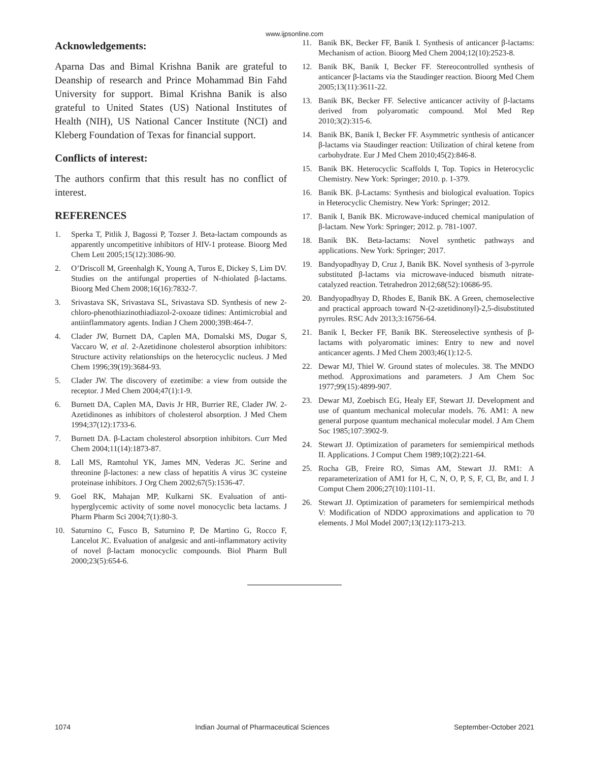www.ijpsonline.com
Acknowledgements:
Aparna Das and Bimal Krishna Banik are grateful to Deanship of research and Prince Mohammad Bin Fahd University for support. Bimal Krishna Banik is also grateful to United States (US) National Institutes of Health (NIH), US National Cancer Institute (NCI) and Kleberg Foundation of Texas for financial support.
Conflicts of interest:
The authors confirm that this result has no conflict of interest.
REFERENCES
1. Sperka T, Pitlik J, Bagossi P, Tozser J. Beta-lactam compounds as apparently uncompetitive inhibitors of HIV-1 protease. Bioorg Med Chem Lett 2005;15(12):3086-90.
2. O’Driscoll M, Greenhalgh K, Young A, Turos E, Dickey S, Lim DV. Studies on the antifungal properties of N-thiolated β-lactams. Bioorg Med Chem 2008;16(16):7832-7.
3. Srivastava SK, Srivastava SL, Srivastava SD. Synthesis of new 2-chloro-phenothiazinothiadiazol-2-oxoaze tidines: Antimicrobial and antiinflammatory agents. Indian J Chem 2000;39B:464-7.
4. Clader JW, Burnett DA, Caplen MA, Domalski MS, Dugar S, Vaccaro W, et al. 2-Azetidinone cholesterol absorption inhibitors: Structure activity relationships on the heterocyclic nucleus. J Med Chem 1996;39(19):3684-93.
5. Clader JW. The discovery of ezetimibe: a view from outside the receptor. J Med Chem 2004;47(1):1-9.
6. Burnett DA, Caplen MA, Davis Jr HR, Burrier RE, Clader JW. 2-Azetidinones as inhibitors of cholesterol absorption. J Med Chem 1994;37(12):1733-6.
7. Burnett DA. β-Lactam cholesterol absorption inhibitors. Curr Med Chem 2004;11(14):1873-87.
8. Lall MS, Ramtohul YK, James MN, Vederas JC. Serine and threonine β-lactones: a new class of hepatitis A virus 3C cysteine proteinase inhibitors. J Org Chem 2002;67(5):1536-47.
9. Goel RK, Mahajan MP, Kulkarni SK. Evaluation of anti-hyperglycemic activity of some novel monocyclic beta lactams. J Pharm Pharm Sci 2004;7(1):80-3.
10. Saturnino C, Fusco B, Saturnino P, De Martino G, Rocco F, Lancelot JC. Evaluation of analgesic and anti-inflammatory activity of novel β-lactam monocyclic compounds. Biol Pharm Bull 2000;23(5):654-6.
11. Banik BK, Becker FF, Banik I. Synthesis of anticancer β-lactams: Mechanism of action. Bioorg Med Chem 2004;12(10):2523-8.
12. Banik BK, Banik I, Becker FF. Stereocontrolled synthesis of anticancer β-lactams via the Staudinger reaction. Bioorg Med Chem 2005;13(11):3611-22.
13. Banik BK, Becker FF. Selective anticancer activity of β-lactams derived from polyaromatic compound. Mol Med Rep 2010;3(2):315-6.
14. Banik BK, Banik I, Becker FF. Asymmetric synthesis of anticancer β-lactams via Staudinger reaction: Utilization of chiral ketene from carbohydrate. Eur J Med Chem 2010;45(2):846-8.
15. Banik BK. Heterocyclic Scaffolds I, Top. Topics in Heterocyclic Chemistry. New York: Springer; 2010. p. 1-379.
16. Banik BK. β-Lactams: Synthesis and biological evaluation. Topics in Heterocyclic Chemistry. New York: Springer; 2012.
17. Banik I, Banik BK. Microwave-induced chemical manipulation of β-lactam. New York: Springer; 2012. p. 781-1007.
18. Banik BK. Beta-lactams: Novel synthetic pathways and applications. New York: Springer; 2017.
19. Bandyopadhyay D, Cruz J, Banik BK. Novel synthesis of 3-pyrrole substituted β-lactams via microwave-induced bismuth nitrate-catalyzed reaction. Tetrahedron 2012;68(52):10686-95.
20. Bandyopadhyay D, Rhodes E, Banik BK. A Green, chemoselective and practical approach toward N-(2-azetidinonyl)-2,5-disubstituted pyrroles. RSC Adv 2013;3:16756-64.
21. Banik I, Becker FF, Banik BK. Stereoselective synthesis of β-lactams with polyaromatic imines: Entry to new and novel anticancer agents. J Med Chem 2003;46(1):12-5.
22. Dewar MJ, Thiel W. Ground states of molecules. 38. The MNDO method. Approximations and parameters. J Am Chem Soc 1977;99(15):4899-907.
23. Dewar MJ, Zoebisch EG, Healy EF, Stewart JJ. Development and use of quantum mechanical molecular models. 76. AM1: A new general purpose quantum mechanical molecular model. J Am Chem Soc 1985;107:3902-9.
24. Stewart JJ. Optimization of parameters for semiempirical methods II. Applications. J Comput Chem 1989;10(2):221-64.
25. Rocha GB, Freire RO, Simas AM, Stewart JJ. RM1: A reparameterization of AM1 for H, C, N, O, P, S, F, Cl, Br, and I. J Comput Chem 2006;27(10):1101-11.
26. Stewart JJ. Optimization of parameters for semiempirical methods V: Modification of NDDO approximations and application to 70 elements. J Mol Model 2007;13(12):1173-213.
1074 Indian Journal of Pharmaceutical Sciences September-October 2021